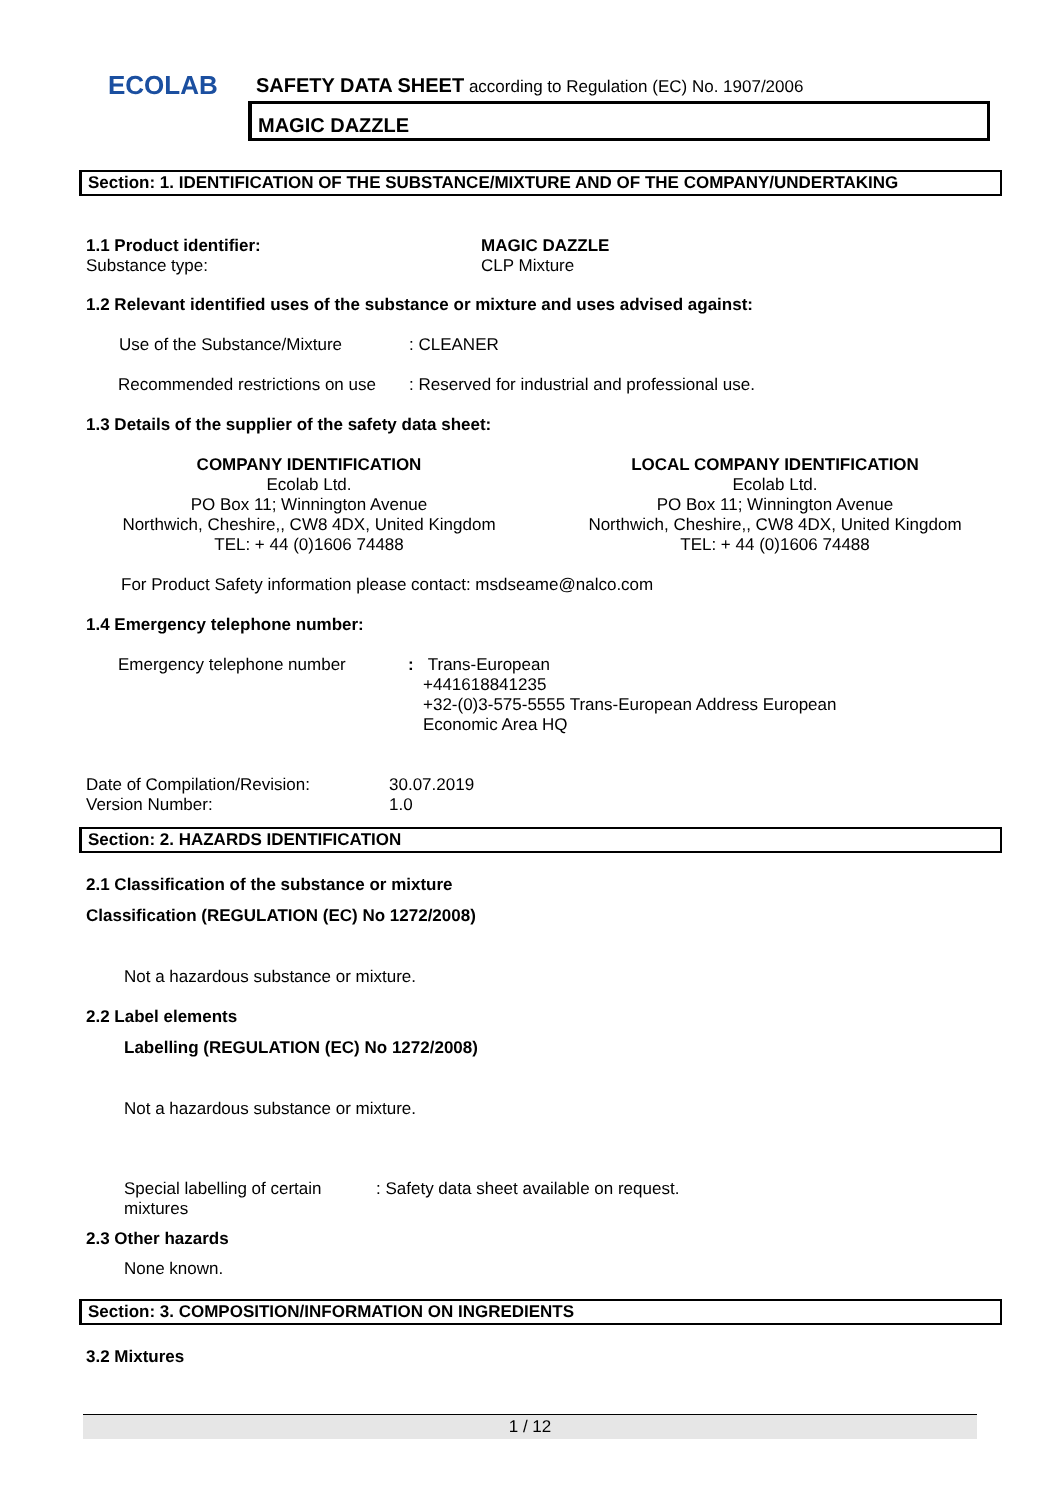ECOLAB
SAFETY DATA SHEET according to Regulation (EC) No. 1907/2006
MAGIC DAZZLE
Section: 1. IDENTIFICATION OF THE SUBSTANCE/MIXTURE AND OF THE COMPANY/UNDERTAKING
1.1 Product identifier: MAGIC DAZZLE
Substance type: CLP Mixture
1.2 Relevant identified uses of the substance or mixture and uses advised against:
Use of the Substance/Mixture : CLEANER
Recommended restrictions on use
: Reserved for industrial and professional use.
1.3 Details of the supplier of the safety data sheet:
COMPANY IDENTIFICATION
Ecolab Ltd.
PO Box 11; Winnington Avenue
Northwich, Cheshire,, CW8 4DX, United Kingdom
TEL: + 44 (0)1606 74488
LOCAL COMPANY IDENTIFICATION
Ecolab Ltd.
PO Box 11; Winnington Avenue
Northwich, Cheshire,, CW8 4DX, United Kingdom
TEL: + 44 (0)1606 74488
For Product Safety information please contact: msdseame@nalco.com
1.4 Emergency telephone number:
Emergency telephone number : Trans-European
+441618841235
+32-(0)3-575-5555 Trans-European Address European Economic Area HQ
Date of Compilation/Revision: 30.07.2019
Version Number: 1.0
Section: 2. HAZARDS IDENTIFICATION
2.1 Classification of the substance or mixture
Classification (REGULATION (EC) No 1272/2008)
Not a hazardous substance or mixture.
2.2 Label elements
Labelling (REGULATION (EC) No 1272/2008)
Not a hazardous substance or mixture.
Special labelling of certain mixtures
: Safety data sheet available on request.
2.3 Other hazards
None known.
Section: 3. COMPOSITION/INFORMATION ON INGREDIENTS
3.2 Mixtures
1 / 12